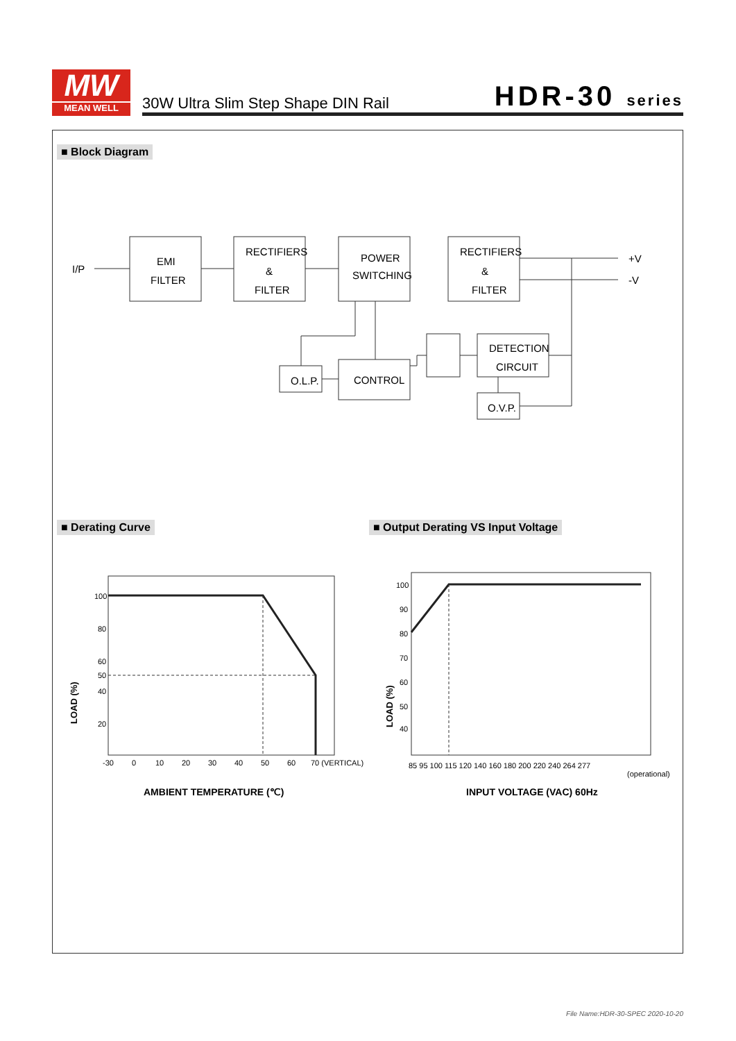MW
MEAN WELL
30W Ultra Slim Step Shape DIN Rail
HDR-30 series
■ Block Diagram
I/P
EMI
FILTER
RECTIFIERS
&
FILTER
POWER
SWITCHING
RECTIFIERS
&
FILTER
+V
-V
DETECTION
CIRCUIT
CONTROL
O.L.P.
O.V.P.
■ Derating Curve
■ Output Derating VS Input Voltage
100
80
60
50
40
20
-30
0
10
20
30
40
50
60
70 (VERTICAL)
LOAD (%)
AMBIENT TEMPERATURE (℃)
100
90
80
70
60
50
40
85 95 100 115 120 140 160 180 200 220 240 264 277
(operational)
LOAD (%)
INPUT VOLTAGE (VAC) 60Hz
File Name:HDR-30-SPEC 2020-10-20